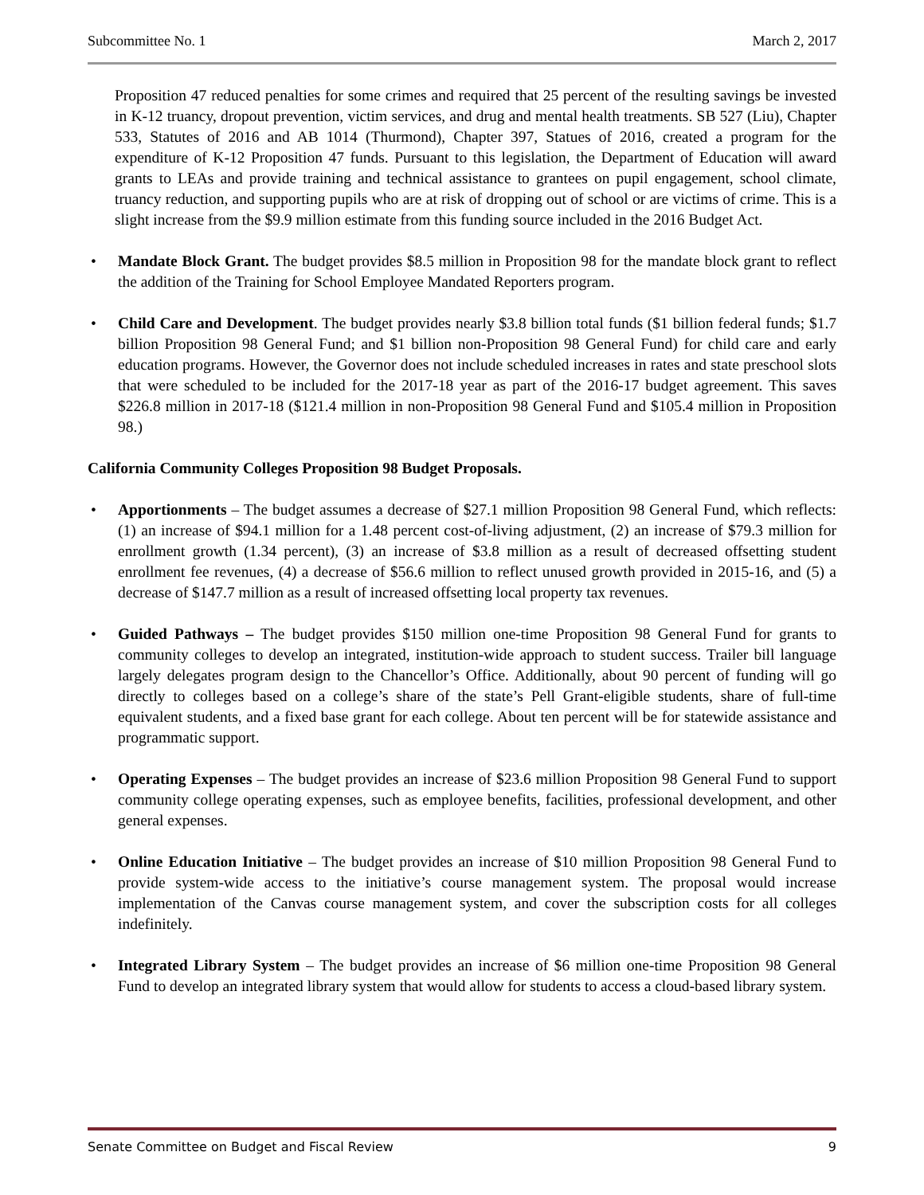Subcommittee No. 1 March 2, 2017
Proposition 47 reduced penalties for some crimes and required that 25 percent of the resulting savings be invested in K-12 truancy, dropout prevention, victim services, and drug and mental health treatments. SB 527 (Liu), Chapter 533, Statutes of 2016 and AB 1014 (Thurmond), Chapter 397, Statues of 2016, created a program for the expenditure of K-12 Proposition 47 funds. Pursuant to this legislation, the Department of Education will award grants to LEAs and provide training and technical assistance to grantees on pupil engagement, school climate, truancy reduction, and supporting pupils who are at risk of dropping out of school or are victims of crime. This is a slight increase from the $9.9 million estimate from this funding source included in the 2016 Budget Act.
• Mandate Block Grant. The budget provides $8.5 million in Proposition 98 for the mandate block grant to reflect the addition of the Training for School Employee Mandated Reporters program.
• Child Care and Development. The budget provides nearly $3.8 billion total funds ($1 billion federal funds; $1.7 billion Proposition 98 General Fund; and $1 billion non-Proposition 98 General Fund) for child care and early education programs. However, the Governor does not include scheduled increases in rates and state preschool slots that were scheduled to be included for the 2017-18 year as part of the 2016-17 budget agreement. This saves $226.8 million in 2017-18 ($121.4 million in non-Proposition 98 General Fund and $105.4 million in Proposition 98.)
California Community Colleges Proposition 98 Budget Proposals.
• Apportionments – The budget assumes a decrease of $27.1 million Proposition 98 General Fund, which reflects: (1) an increase of $94.1 million for a 1.48 percent cost-of-living adjustment, (2) an increase of $79.3 million for enrollment growth (1.34 percent), (3) an increase of $3.8 million as a result of decreased offsetting student enrollment fee revenues, (4) a decrease of $56.6 million to reflect unused growth provided in 2015-16, and (5) a decrease of $147.7 million as a result of increased offsetting local property tax revenues.
• Guided Pathways – The budget provides $150 million one-time Proposition 98 General Fund for grants to community colleges to develop an integrated, institution-wide approach to student success. Trailer bill language largely delegates program design to the Chancellor’s Office. Additionally, about 90 percent of funding will go directly to colleges based on a college’s share of the state’s Pell Grant-eligible students, share of full-time equivalent students, and a fixed base grant for each college. About ten percent will be for statewide assistance and programmatic support.
• Operating Expenses – The budget provides an increase of $23.6 million Proposition 98 General Fund to support community college operating expenses, such as employee benefits, facilities, professional development, and other general expenses.
• Online Education Initiative – The budget provides an increase of $10 million Proposition 98 General Fund to provide system-wide access to the initiative’s course management system. The proposal would increase implementation of the Canvas course management system, and cover the subscription costs for all colleges indefinitely.
• Integrated Library System – The budget provides an increase of $6 million one-time Proposition 98 General Fund to develop an integrated library system that would allow for students to access a cloud-based library system.
Senate Committee on Budget and Fiscal Review 9